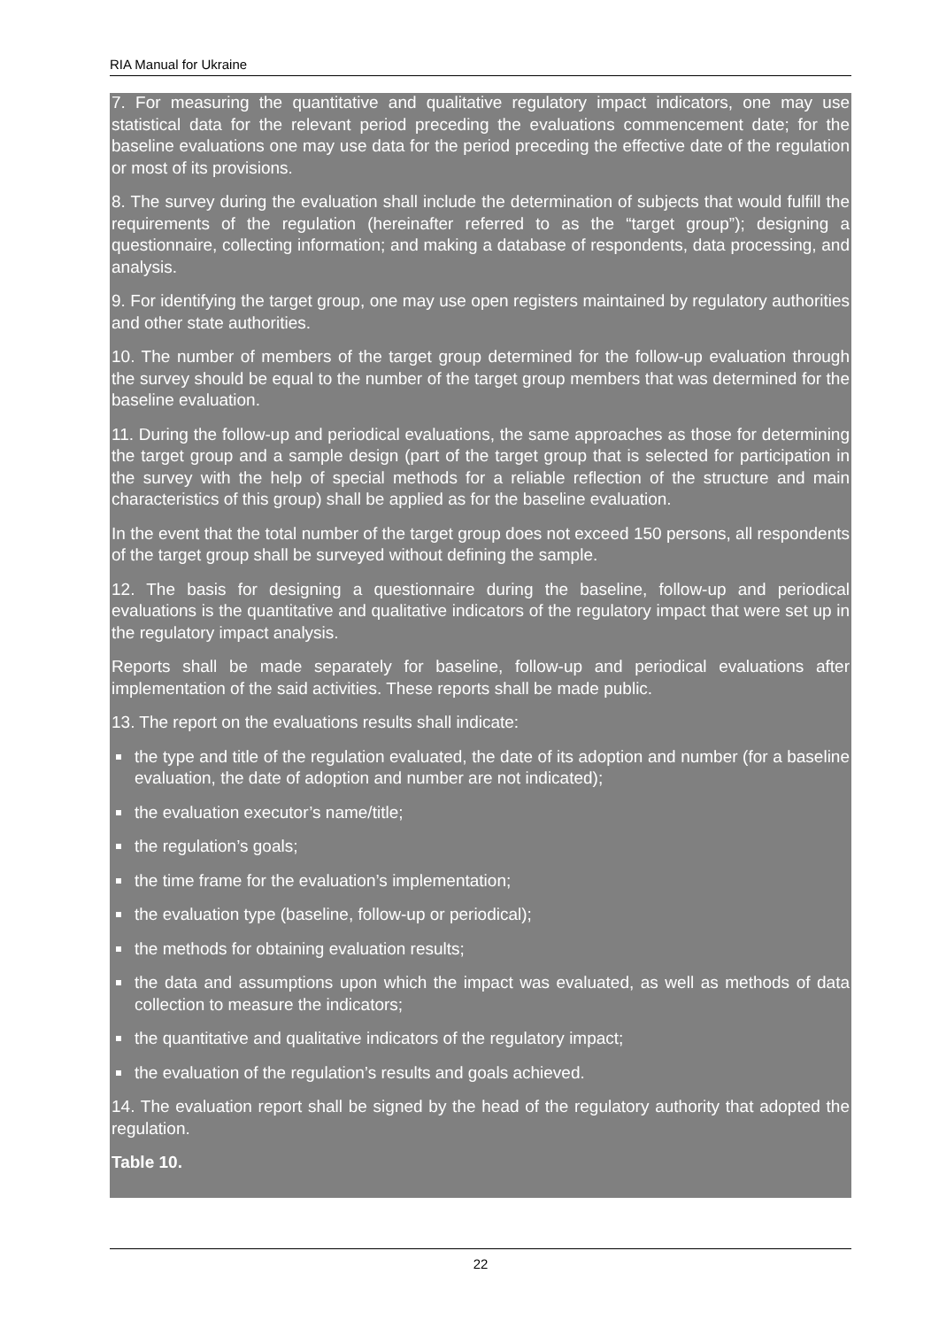RIA Manual for Ukraine
7. For measuring the quantitative and qualitative regulatory impact indicators, one may use statistical data for the relevant period preceding the evaluations commencement date; for the baseline evaluations one may use data for the period preceding the effective date of the regulation or most of its provisions.
8. The survey during the evaluation shall include the determination of subjects that would fulfill the requirements of the regulation (hereinafter referred to as the “target group”); designing a questionnaire, collecting information; and making a database of respondents, data processing, and analysis.
9. For identifying the target group, one may use open registers maintained by regulatory authorities and other state authorities.
10. The number of members of the target group determined for the follow-up evaluation through the survey should be equal to the number of the target group members that was determined for the baseline evaluation.
11. During the follow-up and periodical evaluations, the same approaches as those for determining the target group and a sample design (part of the target group that is selected for participation in the survey with the help of special methods for a reliable reflection of the structure and main characteristics of this group) shall be applied as for the baseline evaluation.
In the event that the total number of the target group does not exceed 150 persons, all respondents of the target group shall be surveyed without defining the sample.
12. The basis for designing a questionnaire during the baseline, follow-up and periodical evaluations is the quantitative and qualitative indicators of the regulatory impact that were set up in the regulatory impact analysis.
Reports shall be made separately for baseline, follow-up and periodical evaluations after implementation of the said activities. These reports shall be made public.
13. The report on the evaluations results shall indicate:
the type and title of the regulation evaluated, the date of its adoption and number (for a baseline evaluation, the date of adoption and number are not indicated);
the evaluation executor’s name/title;
the regulation’s goals;
the time frame for the evaluation’s implementation;
the evaluation type (baseline, follow-up or periodical);
the methods for obtaining evaluation results;
the data and assumptions upon which the impact was evaluated, as well as methods of data collection to measure the indicators;
the quantitative and qualitative indicators of the regulatory impact;
the evaluation of the regulation’s results and goals achieved.
14. The evaluation report shall be signed by the head of the regulatory authority that adopted the regulation.
Table 10.
22